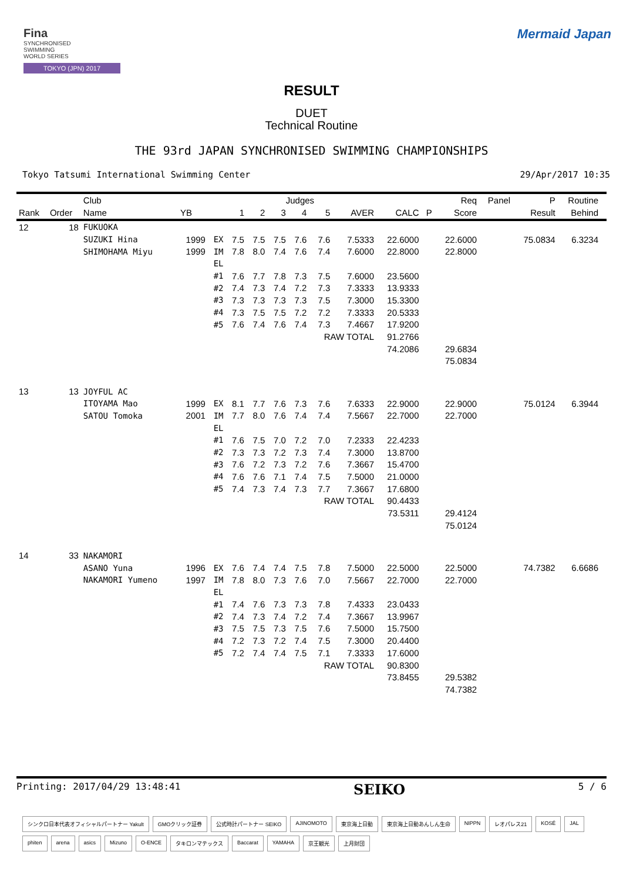Fina
SYNCHRONISED
SWIMMING
WORLD SERIES
TOKYO (JPN) 2017
Mermaid Japan
RESULT
DUET
Technical Routine
THE 93rd JAPAN SYNCHRONISED SWIMMING CHAMPIONSHIPS
Tokyo Tatsumi International Swimming Center 29/Apr/2017 10:35
| | | Club | | | | | Judges | | | | | | Req | Panel | P | Routine | |
| --- | --- | --- | --- | --- | --- | --- | --- | --- | --- | --- | --- | --- | --- | --- | --- | --- | --- |
| Rank | Order | Name | YB | | 1 | 2 | 3 | 4 | 5 | AVER | CALC | P | Score | | Result | Behind | |
| 12 | 18 | FUKUOKA | | | | | | | | | | | | | | | |
| | | SUZUKI Hina | 1999 | EX | 7.5 | 7.5 | 7.5 | 7.6 | 7.6 | 7.5333 | 22.6000 | | 22.6000 | | 75.0834 | 6.3234 | |
| | | SHIMOHAMA Miyu | 1999 | IM | 7.8 | 8.0 | 7.4 | 7.6 | 7.4 | 7.6000 | 22.8000 | | 22.8000 | | | | |
| | | | | EL | | | | | | | | | | | | | |
| | | | | #1 | 7.6 | 7.7 | 7.8 | 7.3 | 7.5 | 7.6000 | 23.5600 | | | | | | |
| | | | | #2 | 7.4 | 7.3 | 7.4 | 7.2 | 7.3 | 7.3333 | 13.9333 | | | | | | |
| | | | | #3 | 7.3 | 7.3 | 7.3 | 7.3 | 7.5 | 7.3000 | 15.3300 | | | | | | |
| | | | | #4 | 7.3 | 7.5 | 7.5 | 7.2 | 7.2 | 7.3333 | 20.5333 | | | | | | |
| | | | | #5 | 7.6 | 7.4 | 7.6 | 7.4 | 7.3 | 7.4667 | 17.9200 | | | | | | |
| | | | | | | | | | RAW TOTAL | | 91.2766 | | | | | | |
| | | | | | | | | | | | 74.2086 | | 29.6834 | | | | |
| | | | | | | | | | | | | | 75.0834 | | | | |
| 13 | 13 | JOYFUL AC | | | | | | | | | | | | | | | |
| | | ITOYAMA Mao | 1999 | EX | 8.1 | 7.7 | 7.6 | 7.3 | 7.6 | 7.6333 | 22.9000 | | 22.9000 | | 75.0124 | 6.3944 | |
| | | SATOU Tomoka | 2001 | IM | 7.7 | 8.0 | 7.6 | 7.4 | 7.4 | 7.5667 | 22.7000 | | 22.7000 | | | | |
| | | | | EL | | | | | | | | | | | | | |
| | | | | #1 | 7.6 | 7.5 | 7.0 | 7.2 | 7.0 | 7.2333 | 22.4233 | | | | | | |
| | | | | #2 | 7.3 | 7.3 | 7.2 | 7.3 | 7.4 | 7.3000 | 13.8700 | | | | | | |
| | | | | #3 | 7.6 | 7.2 | 7.3 | 7.2 | 7.6 | 7.3667 | 15.4700 | | | | | | |
| | | | | #4 | 7.6 | 7.6 | 7.1 | 7.4 | 7.5 | 7.5000 | 21.0000 | | | | | | |
| | | | | #5 | 7.4 | 7.3 | 7.4 | 7.3 | 7.7 | 7.3667 | 17.6800 | | | | | | |
| | | | | | | | | | RAW TOTAL | | 90.4433 | | | | | | |
| | | | | | | | | | | | 73.5311 | | 29.4124 | | | | |
| | | | | | | | | | | | | | 75.0124 | | | | |
| 14 | 33 | NAKAMORI | | | | | | | | | | | | | | | |
| | | ASANO Yuna | 1996 | EX | 7.6 | 7.4 | 7.4 | 7.5 | 7.8 | 7.5000 | 22.5000 | | 22.5000 | | 74.7382 | 6.6686 | |
| | | NAKAMORI Yumeno | 1997 | IM | 7.8 | 8.0 | 7.3 | 7.6 | 7.0 | 7.5667 | 22.7000 | | 22.7000 | | | | |
| | | | | EL | | | | | | | | | | | | | |
| | | | | #1 | 7.4 | 7.6 | 7.3 | 7.3 | 7.8 | 7.4333 | 23.0433 | | | | | | |
| | | | | #2 | 7.4 | 7.3 | 7.4 | 7.2 | 7.4 | 7.3667 | 13.9967 | | | | | | |
| | | | | #3 | 7.5 | 7.5 | 7.3 | 7.5 | 7.6 | 7.5000 | 15.7500 | | | | | | |
| | | | | #4 | 7.2 | 7.3 | 7.2 | 7.4 | 7.5 | 7.3000 | 20.4400 | | | | | | |
| | | | | #5 | 7.2 | 7.4 | 7.4 | 7.5 | 7.1 | 7.3333 | 17.6000 | | | | | | |
| | | | | | | | | | RAW TOTAL | | 90.8300 | | | | | | |
| | | | | | | | | | | | 73.8455 | | 29.5382 | | | | |
| | | | | | | | | | | | | | 74.7382 | | | | |
Printing: 2017/04/29 13:48:41 SEIKO 5 / 6
シンクロ日本代表オフィシャルパートナー Yakult GMOクリック証券 公式時計パートナー SEIKO AJINOMOTO 東京海上日動 東京海上日動あんしん生命 NIPPN レオパレス21 KOSÉ JAL phiten arena asics Mizuno O-ENCE タキロンマテックス Baccarat YAMAHA 京王観光 上月財団